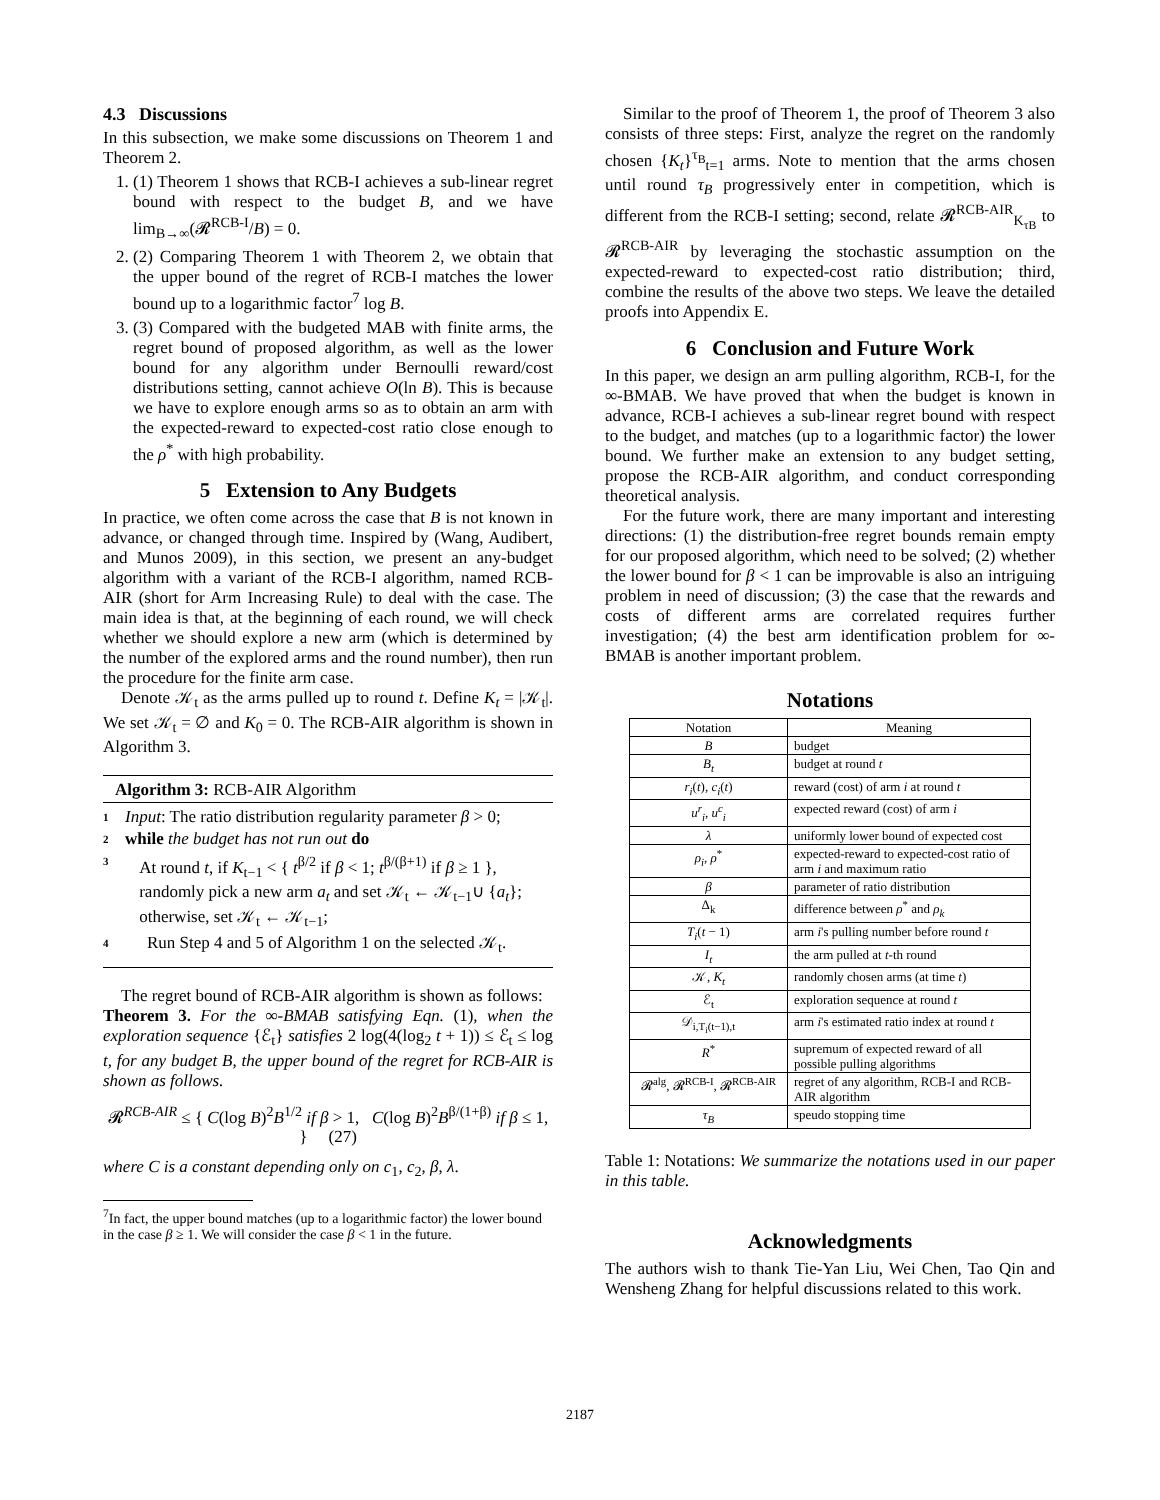4.3 Discussions
In this subsection, we make some discussions on Theorem 1 and Theorem 2.
1. (1) Theorem 1 shows that RCB-I achieves a sub-linear regret bound with respect to the budget B, and we have lim<sub>B→∞</sub>(𝓡<sup>RCB-I</sup>/B) = 0.
2. (2) Comparing Theorem 1 with Theorem 2, we obtain that the upper bound of the regret of RCB-I matches the lower bound up to a logarithmic factor<sup>7</sup> log B.
3. (3) Compared with the budgeted MAB with finite arms, the regret bound of proposed algorithm, as well as the lower bound for any algorithm under Bernoulli reward/cost distributions setting, cannot achieve O(ln B). This is because we have to explore enough arms so as to obtain an arm with the expected-reward to expected-cost ratio close enough to the ρ<sup>*</sup> with high probability.
5 Extension to Any Budgets
In practice, we often come across the case that B is not known in advance, or changed through time. Inspired by (Wang, Audibert, and Munos 2009), in this section, we present an any-budget algorithm with a variant of the RCB-I algorithm, named RCB-AIR (short for Arm Increasing Rule) to deal with the case. The main idea is that, at the beginning of each round, we will check whether we should explore a new arm (which is determined by the number of the explored arms and the round number), then run the procedure for the finite arm case.
Denote 𝒦<sub>t</sub> as the arms pulled up to round t. Define K<sub>t</sub> = |𝒦<sub>t</sub>|. We set 𝒦<sub>t</sub> = ∅ and K<sub>0</sub> = 0. The RCB-AIR algorithm is shown in Algorithm 3.
Algorithm 3: RCB-AIR Algorithm
1 Input: The ratio distribution regularity parameter β > 0;
2 while the budget has not run out do
3 At round t, if K<sub>t−1</sub> < { t<sup>β/2</sup> if β < 1; t<sup>β/(β+1)</sup> if β ≥ 1 }, randomly pick a new arm a<sub>t</sub> and set 𝒦<sub>t</sub> ← 𝒦<sub>t−1</sub>∪ {a<sub>t</sub>}; otherwise, set 𝒦<sub>t</sub> ← 𝒦<sub>t−1</sub>;
4 Run Step 4 and 5 of Algorithm 1 on the selected 𝒦<sub>t</sub>.
The regret bound of RCB-AIR algorithm is shown as follows:
Theorem 3. For the ∞-BMAB satisfying Eqn. (1), when the exploration sequence {ℰ<sub>t</sub>} satisfies 2 log(4(log<sub>2</sub> t + 1)) ≤ ℰ<sub>t</sub> ≤ log t, for any budget B, the upper bound of the regret for RCB-AIR is shown as follows.
𝓡<sup>RCB-AIR</sup> ≤ { C(log B)<sup>2</sup>B<sup>1/2</sup> if β > 1, C(log B)<sup>2</sup>B<sup>β/(1+β)</sup> if β ≤ 1, } (27)
where C is a constant depending only on c<sub>1</sub>, c<sub>2</sub>, β, λ.
<sup>7</sup> In fact, the upper bound matches (up to a logarithmic factor) the lower bound in the case β ≥ 1. We will consider the case β < 1 in the future.
Similar to the proof of Theorem 1, the proof of Theorem 3 also consists of three steps: First, analyze the regret on the randomly chosen {K<sub>t</sub>}<sup>τ<sub>B</sub></sup><sub>t=1</sub> arms. Note to mention that the arms chosen until round τ<sub>B</sub> progressively enter in competition, which is different from the RCB-I setting; second, relate 𝓡<sup>RCB-AIR</sup><sub>K<sub>τB</sub></sub> to 𝓡<sup>RCB-AIR</sup> by leveraging the stochastic assumption on the expected-reward to expected-cost ratio distribution; third, combine the results of the above two steps. We leave the detailed proofs into Appendix E.
6 Conclusion and Future Work
In this paper, we design an arm pulling algorithm, RCB-I, for the ∞-BMAB. We have proved that when the budget is known in advance, RCB-I achieves a sub-linear regret bound with respect to the budget, and matches (up to a logarithmic factor) the lower bound. We further make an extension to any budget setting, propose the RCB-AIR algorithm, and conduct corresponding theoretical analysis.
For the future work, there are many important and interesting directions: (1) the distribution-free regret bounds remain empty for our proposed algorithm, which need to be solved; (2) whether the lower bound for β < 1 can be improvable is also an intriguing problem in need of discussion; (3) the case that the rewards and costs of different arms are correlated requires further investigation; (4) the best arm identification problem for ∞-BMAB is another important problem.
Notations
| Notation | Meaning |
| --- | --- |
| B | budget |
| B<sub>t</sub> | budget at round t |
| r<sub>i</sub> ( t ), c<sub>i</sub> ( t ) | reward (cost) of arm i at round t |
| u<sup>r</sup><sub>i</sub> , u<sup>c</sup><sub>i</sub> | expected reward (cost) of arm i |
| λ | uniformly lower bound of expected cost |
| ρ<sub>i</sub> , ρ<sup>*</sup> | expected-reward to expected-cost ratio of arm i and maximum ratio |
| β | parameter of ratio distribution |
| Δ<sub>k</sub> | difference between ρ<sup>*</sup> and ρ<sub>k</sub> |
| T<sub>i</sub> ( t − 1) | arm i 's pulling number before round t |
| I<sub>t</sub> | the arm pulled at t -th round |
| 𝒦, K<sub>t</sub> | randomly chosen arms (at time t ) |
| ℰ<sub>t</sub> | exploration sequence at round t |
| 𝒟<sub>i,T<sub>i</sub>(t−1),t</sub> | arm i 's estimated ratio index at round t |
| R<sup>*</sup> | supremum of expected reward of all possible pulling algorithms |
| 𝓡<sup>alg</sup>, 𝓡<sup>RCB-I</sup>, 𝓡<sup>RCB-AIR</sup> | regret of any algorithm, RCB-I and RCB-AIR algorithm |
| τ<sub>B</sub> | speudo stopping time |
Table 1: Notations: We summarize the notations used in our paper in this table.
Acknowledgments
The authors wish to thank Tie-Yan Liu, Wei Chen, Tao Qin and Wensheng Zhang for helpful discussions related to this work.
2187